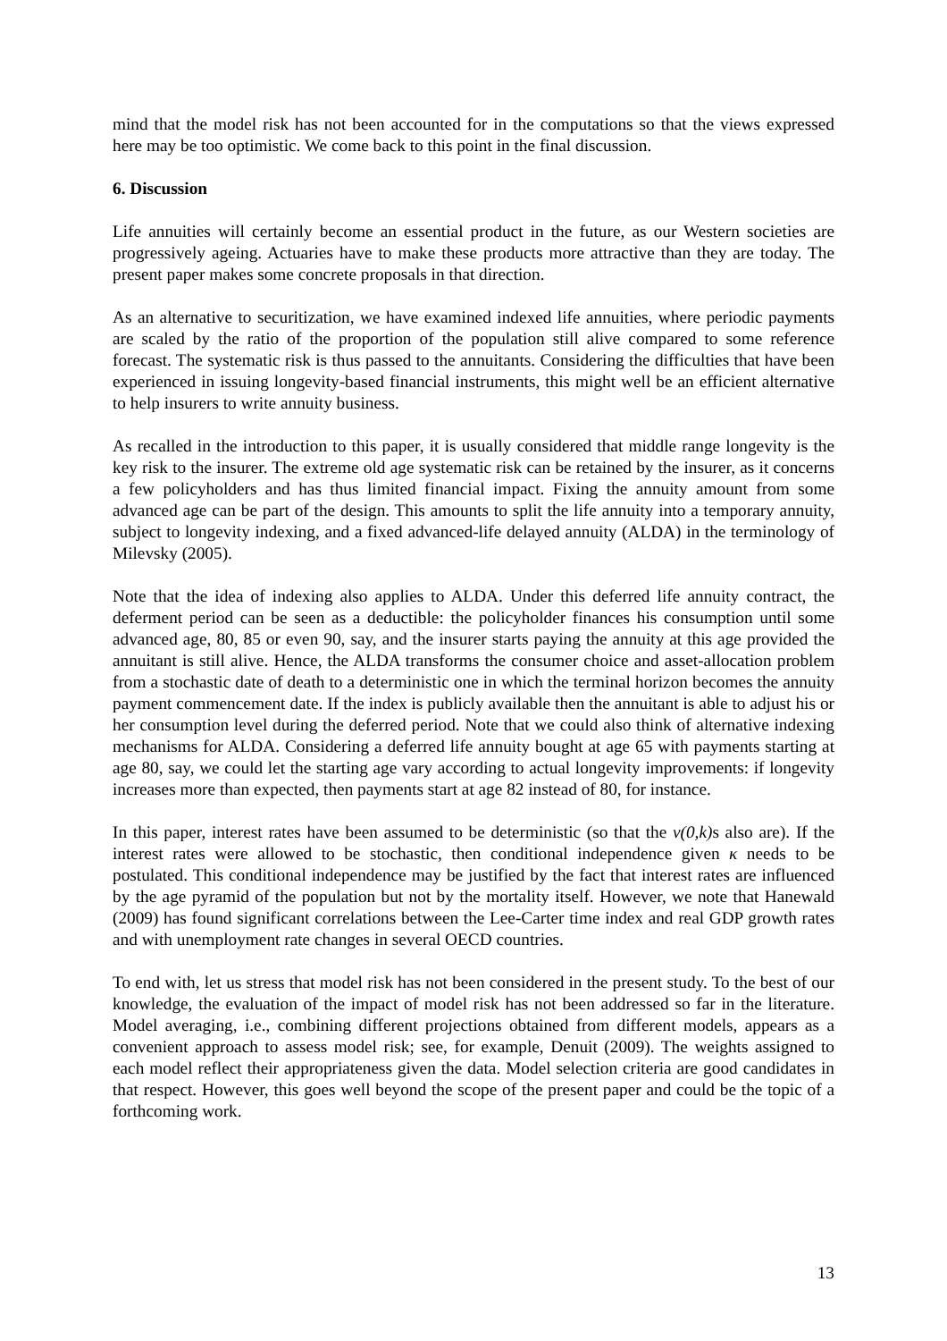mind that the model risk has not been accounted for in the computations so that the views expressed here may be too optimistic. We come back to this point in the final discussion.
6. Discussion
Life annuities will certainly become an essential product in the future, as our Western societies are progressively ageing. Actuaries have to make these products more attractive than they are today. The present paper makes some concrete proposals in that direction.
As an alternative to securitization, we have examined indexed life annuities, where periodic payments are scaled by the ratio of the proportion of the population still alive compared to some reference forecast. The systematic risk is thus passed to the annuitants. Considering the difficulties that have been experienced in issuing longevity-based financial instruments, this might well be an efficient alternative to help insurers to write annuity business.
As recalled in the introduction to this paper, it is usually considered that middle range longevity is the key risk to the insurer. The extreme old age systematic risk can be retained by the insurer, as it concerns a few policyholders and has thus limited financial impact. Fixing the annuity amount from some advanced age can be part of the design. This amounts to split the life annuity into a temporary annuity, subject to longevity indexing, and a fixed advanced-life delayed annuity (ALDA) in the terminology of Milevsky (2005).
Note that the idea of indexing also applies to ALDA. Under this deferred life annuity contract, the deferment period can be seen as a deductible: the policyholder finances his consumption until some advanced age, 80, 85 or even 90, say, and the insurer starts paying the annuity at this age provided the annuitant is still alive. Hence, the ALDA transforms the consumer choice and asset-allocation problem from a stochastic date of death to a deterministic one in which the terminal horizon becomes the annuity payment commencement date. If the index is publicly available then the annuitant is able to adjust his or her consumption level during the deferred period. Note that we could also think of alternative indexing mechanisms for ALDA. Considering a deferred life annuity bought at age 65 with payments starting at age 80, say, we could let the starting age vary according to actual longevity improvements: if longevity increases more than expected, then payments start at age 82 instead of 80, for instance.
In this paper, interest rates have been assumed to be deterministic (so that the v(0,k) s also are). If the interest rates were allowed to be stochastic, then conditional independence given κ needs to be postulated. This conditional independence may be justified by the fact that interest rates are influenced by the age pyramid of the population but not by the mortality itself. However, we note that Hanewald (2009) has found significant correlations between the Lee-Carter time index and real GDP growth rates and with unemployment rate changes in several OECD countries.
To end with, let us stress that model risk has not been considered in the present study. To the best of our knowledge, the evaluation of the impact of model risk has not been addressed so far in the literature. Model averaging, i.e., combining different projections obtained from different models, appears as a convenient approach to assess model risk; see, for example, Denuit (2009). The weights assigned to each model reflect their appropriateness given the data. Model selection criteria are good candidates in that respect. However, this goes well beyond the scope of the present paper and could be the topic of a forthcoming work.
13